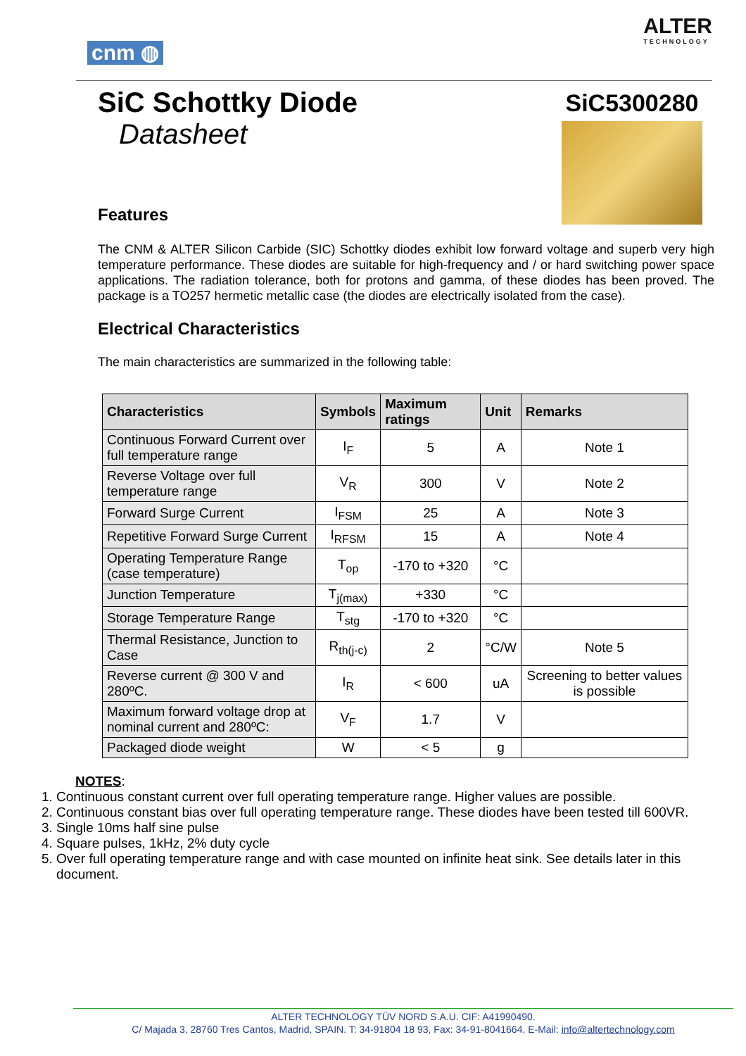cnm ◍
ALTER
TECHNOLOGY
SiC Schottky Diode
Datasheet
SiC5300280
Features
The CNM & ALTER Silicon Carbide (SIC) Schottky diodes exhibit low forward voltage and superb very high temperature performance. These diodes are suitable for high-frequency and / or hard switching power space applications. The radiation tolerance, both for protons and gamma, of these diodes has been proved. The package is a TO257 hermetic metallic case (the diodes are electrically isolated from the case).
Electrical Characteristics
The main characteristics are summarized in the following table:
| Characteristics | Symbols | Maximum ratings | Unit | Remarks |
| --- | --- | --- | --- | --- |
| Continuous Forward Current over full temperature range | I<sub>F</sub> | 5 | A | Note 1 |
| Reverse Voltage over full temperature range | V<sub>R</sub> | 300 | V | Note 2 |
| Forward Surge Current | I<sub>FSM</sub> | 25 | A | Note 3 |
| Repetitive Forward Surge Current | I<sub>RFSM</sub> | 15 | A | Note 4 |
| Operating Temperature Range (case temperature) | T<sub>op</sub> | -170 to +320 | °C | |
| Junction Temperature | T<sub>j(max)</sub> | +330 | °C | |
| Storage Temperature Range | T<sub>stg</sub> | -170 to +320 | °C | |
| Thermal Resistance, Junction to Case | R<sub>th(j-c)</sub> | 2 | °C/W | Note 5 |
| Reverse current @ 300 V and 280ºC. | I<sub>R</sub> | < 600 | uA | Screening to better values is possible |
| Maximum forward voltage drop at nominal current and 280ºC: | V<sub>F</sub> | 1.7 | V | |
| Packaged diode weight | W | < 5 | g | |
NOTES:
1. Continuous constant current over full operating temperature range. Higher values are possible.
2. Continuous constant bias over full operating temperature range. These diodes have been tested till 600VR.
3. Single 10ms half sine pulse
4. Square pulses, 1kHz, 2% duty cycle
5. Over full operating temperature range and with case mounted on infinite heat sink. See details later in this document.
ALTER TECHNOLOGY TÜV NORD S.A.U. CIF: A41990490.
C/ Majada 3, 28760 Tres Cantos, Madrid, SPAIN. T: 34-91804 18 93, Fax: 34-91-8041664, E-Mail: info@altertechnology.com